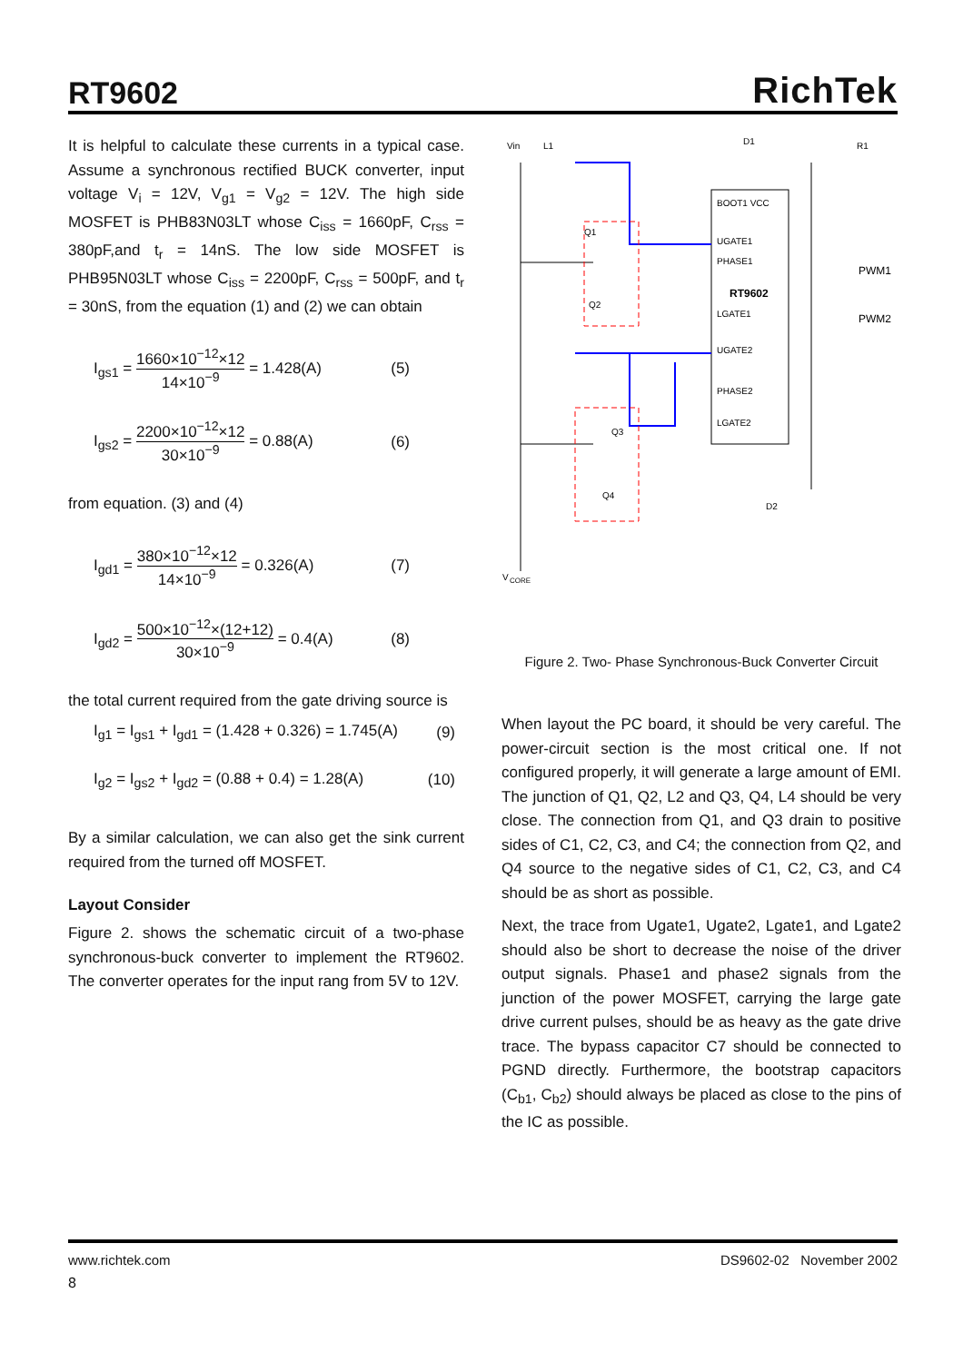RT9602
RichTek
It is helpful to calculate these currents in a typical case. Assume a synchronous rectified BUCK converter, input voltage V<sub>i</sub> = 12V, V<sub>g1</sub> = V<sub>g2</sub> = 12V. The high side MOSFET is PHB83N03LT whose C<sub>iss</sub> = 1660pF, C<sub>rss</sub> = 380pF,and t<sub>r</sub> = 14nS. The low side MOSFET is PHB95N03LT whose C<sub>iss</sub> = 2200pF, C<sub>rss</sub> = 500pF, and t<sub>r</sub> = 30nS, from the equation (1) and (2) we can obtain
I<sub>gs1</sub> = 1660×10<sup>−12</sup>×12 14×10<sup>−9</sup> = 1.428(A)
(5)
I<sub>gs2</sub> = 2200×10<sup>−12</sup>×12 30×10<sup>−9</sup> = 0.88(A)
(6)
from equation. (3) and (4)
I<sub>gd1</sub> = 380×10<sup>−12</sup>×12 14×10<sup>−9</sup> = 0.326(A)
(7)
I<sub>gd2</sub> = 500×10<sup>−12</sup>×(12+12) 30×10<sup>−9</sup> = 0.4(A)
(8)
the total current required from the gate driving source is
I<sub>g1</sub> = I<sub>gs1</sub> + I<sub>gd1</sub> = (1.428 + 0.326) = 1.745(A)
(9)
I<sub>g2</sub> = I<sub>gs2</sub> + I<sub>gd2</sub> = (0.88 + 0.4) = 1.28(A)
(10)
By a similar calculation, we can also get the sink current required from the turned off MOSFET.
Layout Consider
Figure 2. shows the schematic circuit of a two-phase synchronous-buck converter to implement the RT9602. The converter operates for the input rang from 5V to 12V.
RT9602
Vin
L1
D1
R1
BOOT1 VCC
UGATE1
PHASE1
LGATE1
UGATE2
PHASE2
LGATE2
PWM1
PWM2
Q1
Q2
Q3
Q4
D2
V
CORE
Figure 2. Two- Phase Synchronous-Buck Converter Circuit
When layout the PC board, it should be very careful. The power-circuit section is the most critical one. If not configured properly, it will generate a large amount of EMI. The junction of Q1, Q2, L2 and Q3, Q4, L4 should be very close. The connection from Q1, and Q3 drain to positive sides of C1, C2, C3, and C4; the connection from Q2, and Q4 source to the negative sides of C1, C2, C3, and C4 should be as short as possible.
Next, the trace from Ugate1, Ugate2, Lgate1, and Lgate2 should also be short to decrease the noise of the driver output signals. Phase1 and phase2 signals from the junction of the power MOSFET, carrying the large gate drive current pulses, should be as heavy as the gate drive trace. The bypass capacitor C7 should be connected to PGND directly. Furthermore, the bootstrap capacitors (C<sub>b1</sub>, C<sub>b2</sub>) should always be placed as close to the pins of the IC as possible.
www.richtek.com DS9602-02 November 2002
8